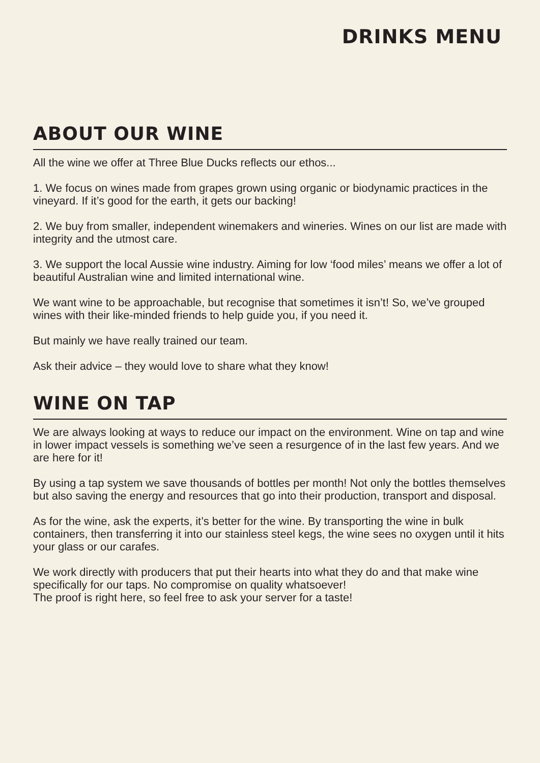DRINKS MENU
ABOUT OUR WINE
All the wine we offer at Three Blue Ducks reflects our ethos...
1. We focus on wines made from grapes grown using organic or biodynamic practices in the vineyard. If it’s good for the earth, it gets our backing!
2. We buy from smaller, independent winemakers and wineries. Wines on our list are made with integrity and the utmost care.
3. We support the local Aussie wine industry. Aiming for low ‘food miles’ means we offer a lot of beautiful Australian wine and limited international wine.
We want wine to be approachable, but recognise that sometimes it isn’t! So, we’ve grouped wines with their like-minded friends to help guide you, if you need it.
But mainly we have really trained our team.
Ask their advice – they would love to share what they know!
WINE ON TAP
We are always looking at ways to reduce our impact on the environment. Wine on tap and wine in lower impact vessels is something we’ve seen a resurgence of in the last few years. And we are here for it!
By using a tap system we save thousands of bottles per month! Not only the bottles themselves but also saving the energy and resources that go into their production, transport and disposal.
As for the wine, ask the experts, it’s better for the wine. By transporting the wine in bulk containers, then transferring it into our stainless steel kegs, the wine sees no oxygen until it hits your glass or our carafes.
We work directly with producers that put their hearts into what they do and that make wine specifically for our taps. No compromise on quality whatsoever!
The proof is right here, so feel free to ask your server for a taste!